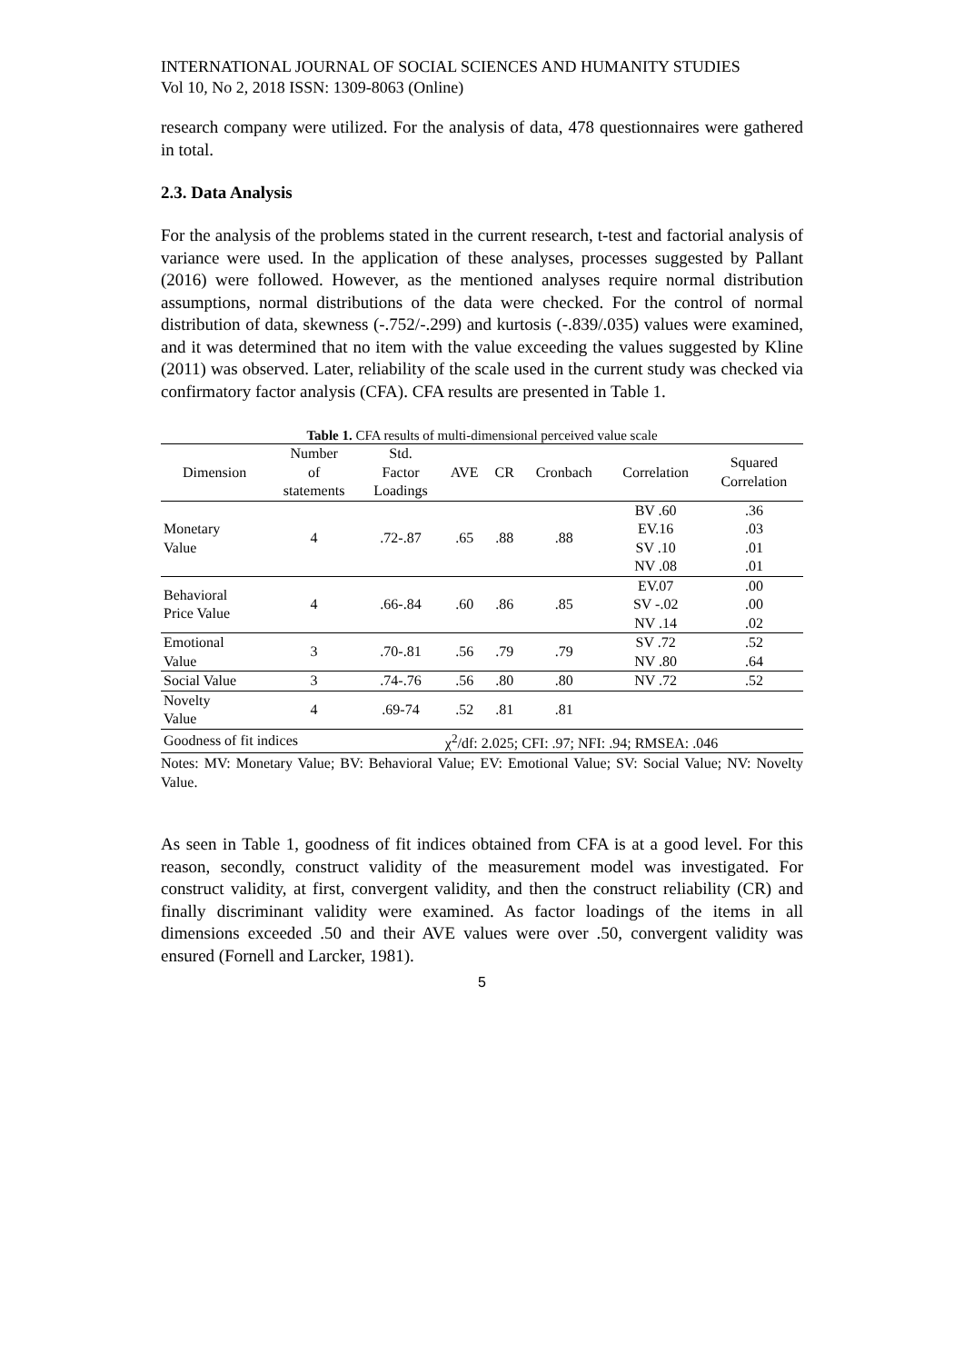INTERNATIONAL JOURNAL OF SOCIAL SCIENCES AND HUMANITY STUDIES
Vol 10, No 2, 2018 ISSN: 1309-8063 (Online)
research company were utilized. For the analysis of data, 478 questionnaires were gathered in total.
2.3. Data Analysis
For the analysis of the problems stated in the current research, t-test and factorial analysis of variance were used. In the application of these analyses, processes suggested by Pallant (2016) were followed. However, as the mentioned analyses require normal distribution assumptions, normal distributions of the data were checked. For the control of normal distribution of data, skewness (-.752/-.299) and kurtosis (-.839/.035) values were examined, and it was determined that no item with the value exceeding the values suggested by Kline (2011) was observed. Later, reliability of the scale used in the current study was checked via confirmatory factor analysis (CFA). CFA results are presented in Table 1.
Table 1. CFA results of multi-dimensional perceived value scale
| Dimension | Number of statements | Std. Factor Loadings | AVE | CR | Cronbach | Correlation | Squared Correlation |
| --- | --- | --- | --- | --- | --- | --- | --- |
| Monetary Value | 4 | .72-.87 | .65 | .88 | .88 | BV .60 EV.16 SV .10 NV .08 | .36 .03 .01 .01 |
| Behavioral Price Value | 4 | .66-.84 | .60 | .86 | .85 | EV.07 SV -.02 NV .14 | .00 .00 .02 |
| Emotional Value | 3 | .70-.81 | .56 | .79 | .79 | SV .72 NV .80 | .52 .64 |
| Social Value | 3 | .74-.76 | .56 | .80 | .80 | NV .72 | .52 |
| Novelty Value | 4 | .69-74 | .52 | .81 | .81 | | |
| Goodness of fit indices | | χ<sup>2</sup>/df: 2.025; CFI: .97; NFI: .94; RMSEA: .046 | | | | | |
Notes: MV: Monetary Value; BV: Behavioral Value; EV: Emotional Value; SV: Social Value; NV: Novelty Value.
As seen in Table 1, goodness of fit indices obtained from CFA is at a good level. For this reason, secondly, construct validity of the measurement model was investigated. For construct validity, at first, convergent validity, and then the construct reliability (CR) and finally discriminant validity were examined. As factor loadings of the items in all dimensions exceeded .50 and their AVE values were over .50, convergent validity was ensured (Fornell and Larcker, 1981).
5